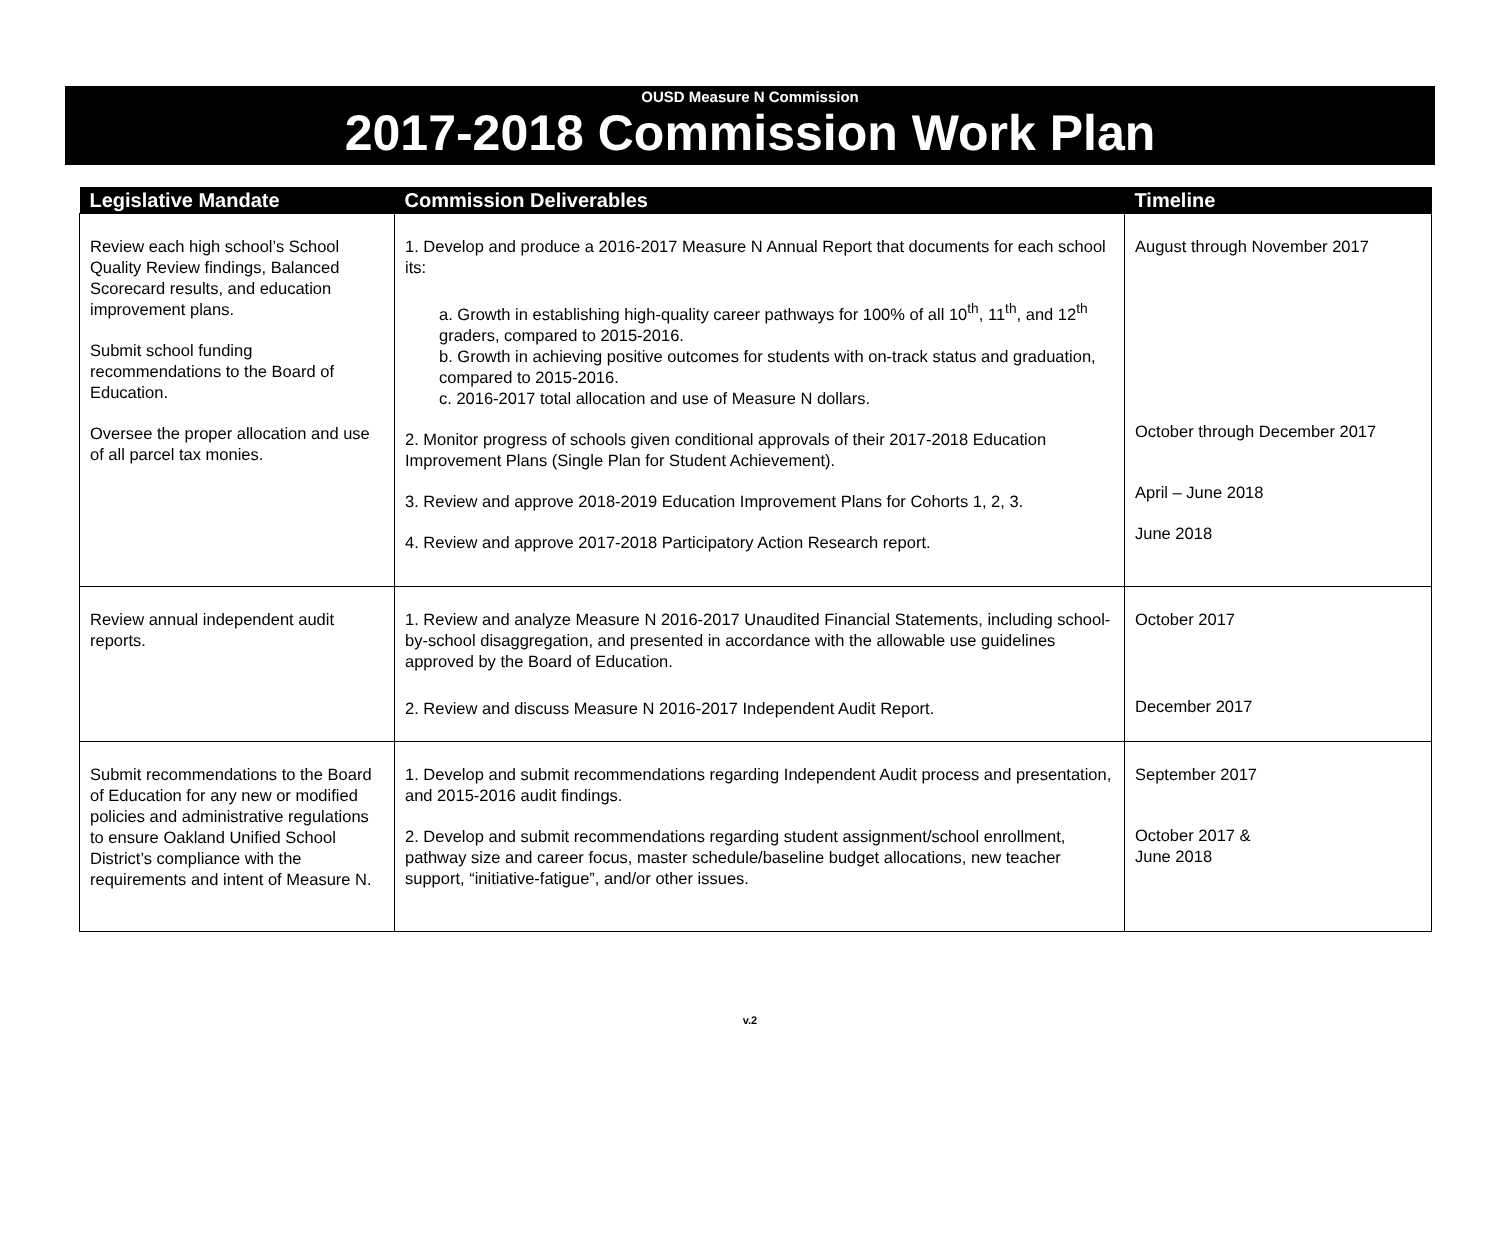OUSD Measure N Commission
2017-2018 Commission Work Plan
| Legislative Mandate | Commission Deliverables | Timeline |
| --- | --- | --- |
| Review each high school’s School Quality Review findings, Balanced Scorecard results, and education improvement plans. Submit school funding recommendations to the Board of Education. Oversee the proper allocation and use of all parcel tax monies. | 1. Develop and produce a 2016-2017 Measure N Annual Report that documents for each school its: a. Growth in establishing high-quality career pathways for 100% of all 10<sup>th</sup>, 11<sup>th</sup>, and 12<sup>th</sup> graders, compared to 2015-2016. b. Growth in achieving positive outcomes for students with on-track status and graduation, compared to 2015-2016. c. 2016-2017 total allocation and use of Measure N dollars. 2. Monitor progress of schools given conditional approvals of their 2017-2018 Education Improvement Plans (Single Plan for Student Achievement). 3. Review and approve 2018-2019 Education Improvement Plans for Cohorts 1, 2, 3. 4. Review and approve 2017-2018 Participatory Action Research report. | August through November 2017 October through December 2017 April – June 2018 June 2018 |
| Review annual independent audit reports. | 1. Review and analyze Measure N 2016-2017 Unaudited Financial Statements, including school-by-school disaggregation, and presented in accordance with the allowable use guidelines approved by the Board of Education. 2. Review and discuss Measure N 2016-2017 Independent Audit Report. | October 2017 December 2017 |
| Submit recommendations to the Board of Education for any new or modified policies and administrative regulations to ensure Oakland Unified School District’s compliance with the requirements and intent of Measure N. | 1. Develop and submit recommendations regarding Independent Audit process and presentation, and 2015-2016 audit findings. 2. Develop and submit recommendations regarding student assignment/school enrollment, pathway size and career focus, master schedule/baseline budget allocations, new teacher support, “initiative-fatigue”, and/or other issues. | September 2017 October 2017 & June 2018 |
v.2